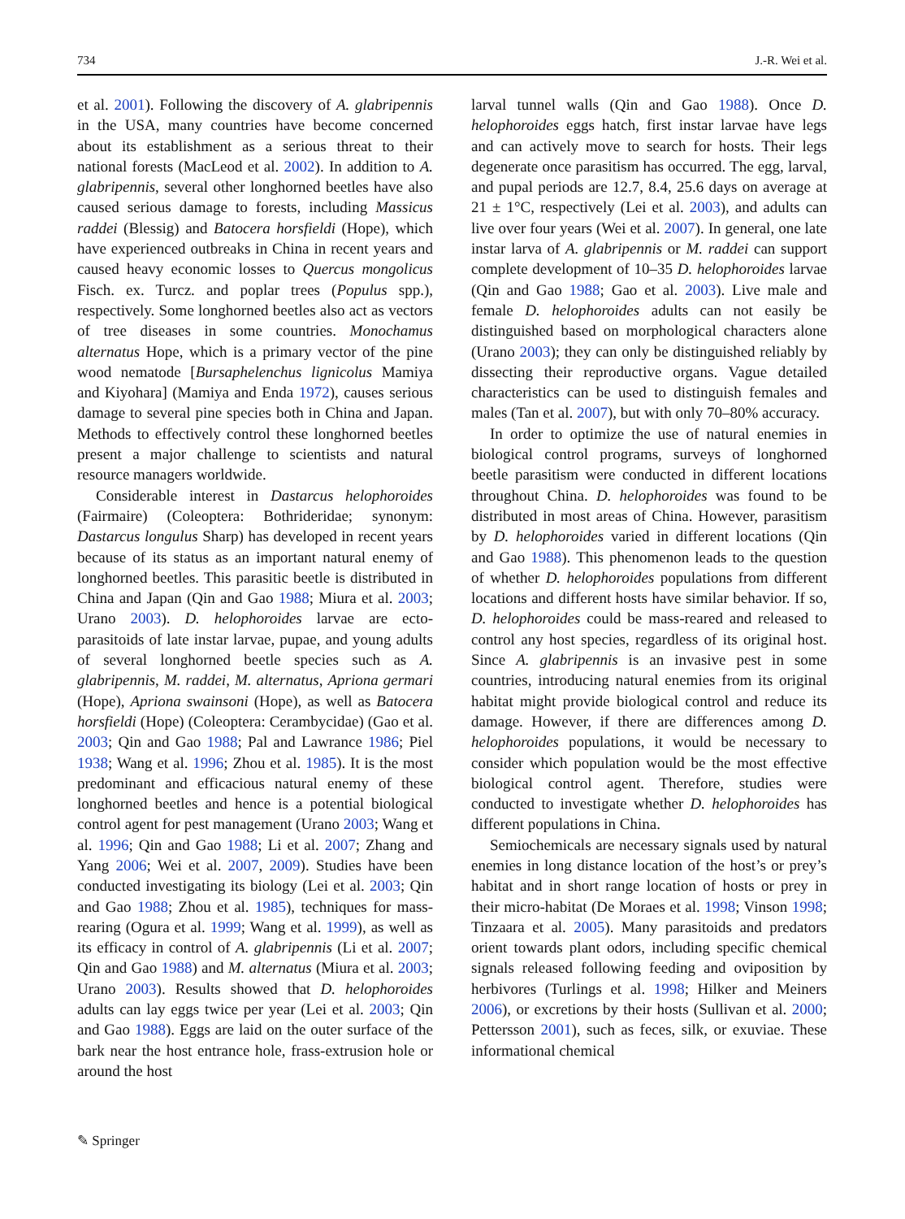734 J.-R. Wei et al.
et al. 2001). Following the discovery of A. glabripennis in the USA, many countries have become concerned about its establishment as a serious threat to their national forests (MacLeod et al. 2002). In addition to A. glabripennis, several other longhorned beetles have also caused serious damage to forests, including Massicus raddei (Blessig) and Batocera horsfieldi (Hope), which have experienced outbreaks in China in recent years and caused heavy economic losses to Quercus mongolicus Fisch. ex. Turcz. and poplar trees (Populus spp.), respectively. Some longhorned beetles also act as vectors of tree diseases in some countries. Monochamus alternatus Hope, which is a primary vector of the pine wood nematode [Bursaphelenchus lignicolus Mamiya and Kiyohara] (Mamiya and Enda 1972), causes serious damage to several pine species both in China and Japan. Methods to effectively control these longhorned beetles present a major challenge to scientists and natural resource managers worldwide.
Considerable interest in Dastarcus helophoroides (Fairmaire) (Coleoptera: Bothrideridae; synonym: Dastarcus longulus Sharp) has developed in recent years because of its status as an important natural enemy of longhorned beetles. This parasitic beetle is distributed in China and Japan (Qin and Gao 1988; Miura et al. 2003; Urano 2003). D. helophoroides larvae are ecto-parasitoids of late instar larvae, pupae, and young adults of several longhorned beetle species such as A. glabripennis, M. raddei, M. alternatus, Apriona germari (Hope), Apriona swainsoni (Hope), as well as Batocera horsfieldi (Hope) (Coleoptera: Cerambycidae) (Gao et al. 2003; Qin and Gao 1988; Pal and Lawrance 1986; Piel 1938; Wang et al. 1996; Zhou et al. 1985). It is the most predominant and efficacious natural enemy of these longhorned beetles and hence is a potential biological control agent for pest management (Urano 2003; Wang et al. 1996; Qin and Gao 1988; Li et al. 2007; Zhang and Yang 2006; Wei et al. 2007, 2009). Studies have been conducted investigating its biology (Lei et al. 2003; Qin and Gao 1988; Zhou et al. 1985), techniques for mass-rearing (Ogura et al. 1999; Wang et al. 1999), as well as its efficacy in control of A. glabripennis (Li et al. 2007; Qin and Gao 1988) and M. alternatus (Miura et al. 2003; Urano 2003). Results showed that D. helophoroides adults can lay eggs twice per year (Lei et al. 2003; Qin and Gao 1988). Eggs are laid on the outer surface of the bark near the host entrance hole, frass-extrusion hole or around the host
larval tunnel walls (Qin and Gao 1988). Once D. helophoroides eggs hatch, first instar larvae have legs and can actively move to search for hosts. Their legs degenerate once parasitism has occurred. The egg, larval, and pupal periods are 12.7, 8.4, 25.6 days on average at 21 ± 1°C, respectively (Lei et al. 2003), and adults can live over four years (Wei et al. 2007). In general, one late instar larva of A. glabripennis or M. raddei can support complete development of 10–35 D. helophoroides larvae (Qin and Gao 1988; Gao et al. 2003). Live male and female D. helophoroides adults can not easily be distinguished based on morphological characters alone (Urano 2003); they can only be distinguished reliably by dissecting their reproductive organs. Vague detailed characteristics can be used to distinguish females and males (Tan et al. 2007), but with only 70–80% accuracy.
In order to optimize the use of natural enemies in biological control programs, surveys of longhorned beetle parasitism were conducted in different locations throughout China. D. helophoroides was found to be distributed in most areas of China. However, parasitism by D. helophoroides varied in different locations (Qin and Gao 1988). This phenomenon leads to the question of whether D. helophoroides populations from different locations and different hosts have similar behavior. If so, D. helophoroides could be mass-reared and released to control any host species, regardless of its original host. Since A. glabripennis is an invasive pest in some countries, introducing natural enemies from its original habitat might provide biological control and reduce its damage. However, if there are differences among D. helophoroides populations, it would be necessary to consider which population would be the most effective biological control agent. Therefore, studies were conducted to investigate whether D. helophoroides has different populations in China.
Semiochemicals are necessary signals used by natural enemies in long distance location of the host’s or prey’s habitat and in short range location of hosts or prey in their micro-habitat (De Moraes et al. 1998; Vinson 1998; Tinzaara et al. 2005). Many parasitoids and predators orient towards plant odors, including specific chemical signals released following feeding and oviposition by herbivores (Turlings et al. 1998; Hilker and Meiners 2006), or excretions by their hosts (Sullivan et al. 2000; Pettersson 2001), such as feces, silk, or exuviae. These informational chemical
✎ Springer